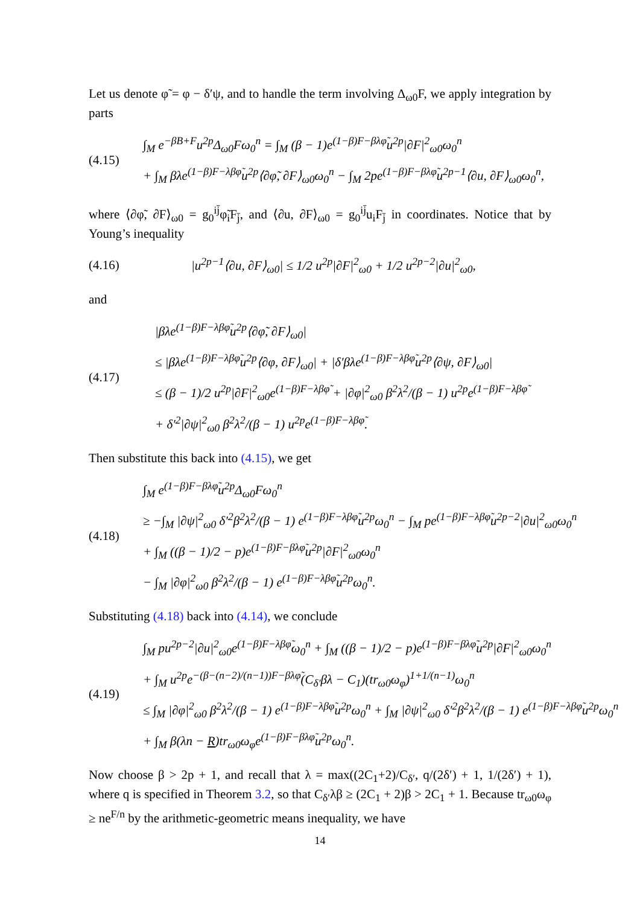Let us denote φ̃ = φ − δ′ψ, and to handle the term involving Δ<sub>ω0</sub>F, we apply integration by parts
(4.15)
∫<sub>M</sub> e<sup>−βB+F</sup>u<sup>2p</sup>Δ<sub>ω0</sub>Fω<sub>0</sub><sup>n</sup> = ∫<sub>M</sub> (β − 1)e<sup>(1−β)F−βλφ̃</sup>u<sup>2p</sup>|∂F|<sup>2</sup><sub>ω0</sub>ω<sub>0</sub><sup>n</sup>
+ ∫<sub>M</sub> βλe<sup>(1−β)F−λβφ̃</sup>u<sup>2p</sup>⟨∂φ̃, ∂F⟩<sub>ω0</sub>ω<sub>0</sub><sup>n</sup> − ∫<sub>M</sub> 2pe<sup>(1−β)F−βλφ̃</sup>u<sup>2p−1</sup>⟨∂u, ∂F⟩<sub>ω0</sub>ω<sub>0</sub><sup>n</sup>,
where ⟨∂φ̃, ∂F⟩<sub>ω0</sub> = g<sub>0</sub><sup>ij̄</sup>φ̃<sub>i</sub>F<sub>j̄</sub>, and ⟨∂u, ∂F⟩<sub>ω0</sub> = g<sub>0</sub><sup>ij̄</sup>u<sub>i</sub>F<sub>j̄</sub> in coordinates. Notice that by Young’s inequality
(4.16)
|u<sup>2p−1</sup>⟨∂u, ∂F⟩<sub>ω0</sub>| ≤ 1/2 u<sup>2p</sup>|∂F|<sup>2</sup><sub>ω0</sub> + 1/2 u<sup>2p−2</sup>|∂u|<sup>2</sup><sub>ω0</sub>,
and
(4.17)
|βλe<sup>(1−β)F−λβφ̃</sup>u<sup>2p</sup>⟨∂φ̃, ∂F⟩<sub>ω0</sub>|
≤ |βλe<sup>(1−β)F−λβφ̃</sup>u<sup>2p</sup>⟨∂φ, ∂F⟩<sub>ω0</sub>| + |δ′βλe<sup>(1−β)F−λβφ̃</sup>u<sup>2p</sup>⟨∂ψ, ∂F⟩<sub>ω0</sub>|
≤ (β − 1)/2 u<sup>2p</sup>|∂F|<sup>2</sup><sub>ω0</sub>e<sup>(1−β)F−λβφ̃</sup> + |∂φ|<sup>2</sup><sub>ω0</sub> β<sup>2</sup>λ<sup>2</sup>/(β − 1) u<sup>2p</sup>e<sup>(1−β)F−λβφ̃</sup>
+ δ′<sup>2</sup>|∂ψ|<sup>2</sup><sub>ω0</sub> β<sup>2</sup>λ<sup>2</sup>/(β − 1) u<sup>2p</sup>e<sup>(1−β)F−λβφ̃</sup>.
Then substitute this back into (4.15), we get
(4.18)
∫<sub>M</sub> e<sup>(1−β)F−βλφ̃</sup>u<sup>2p</sup>Δ<sub>ω0</sub>Fω<sub>0</sub><sup>n</sup>
≥ −∫<sub>M</sub> |∂ψ|<sup>2</sup><sub>ω0</sub> δ′<sup>2</sup>β<sup>2</sup>λ<sup>2</sup>/(β − 1) e<sup>(1−β)F−λβφ̃</sup>u<sup>2p</sup>ω<sub>0</sub><sup>n</sup> − ∫<sub>M</sub> pe<sup>(1−β)F−λβφ̃</sup>u<sup>2p−2</sup>|∂u|<sup>2</sup><sub>ω0</sub>ω<sub>0</sub><sup>n</sup>
+ ∫<sub>M</sub> ((β − 1)/2 − p)e<sup>(1−β)F−βλφ̃</sup>u<sup>2p</sup>|∂F|<sup>2</sup><sub>ω0</sub>ω<sub>0</sub><sup>n</sup>
− ∫<sub>M</sub> |∂φ|<sup>2</sup><sub>ω0</sub> β<sup>2</sup>λ<sup>2</sup>/(β − 1) e<sup>(1−β)F−λβφ̃</sup>u<sup>2p</sup>ω<sub>0</sub><sup>n</sup>.
Substituting (4.18) back into (4.14), we conclude
(4.19)
∫<sub>M</sub> pu<sup>2p−2</sup>|∂u|<sup>2</sup><sub>ω0</sub>e<sup>(1−β)F−λβφ̃</sup>ω<sub>0</sub><sup>n</sup> + ∫<sub>M</sub> ((β − 1)/2 − p)e<sup>(1−β)F−βλφ̃</sup>u<sup>2p</sup>|∂F|<sup>2</sup><sub>ω0</sub>ω<sub>0</sub><sup>n</sup>
+ ∫<sub>M</sub> u<sup>2p</sup>e<sup>−(β−(n−2)/(n−1))F−βλφ̃</sup>(C<sub>δ′</sub>βλ − C<sub>1</sub>)(tr<sub>ω0</sub>ω<sub>φ</sub>)<sup>1+1/(n−1)</sup>ω<sub>0</sub><sup>n</sup>
≤ ∫<sub>M</sub> |∂φ|<sup>2</sup><sub>ω0</sub> β<sup>2</sup>λ<sup>2</sup>/(β − 1) e<sup>(1−β)F−λβφ̃</sup>u<sup>2p</sup>ω<sub>0</sub><sup>n</sup> + ∫<sub>M</sub> |∂ψ|<sup>2</sup><sub>ω0</sub> δ′<sup>2</sup>β<sup>2</sup>λ<sup>2</sup>/(β − 1) e<sup>(1−β)F−λβφ̃</sup>u<sup>2p</sup>ω<sub>0</sub><sup>n</sup>
+ ∫<sub>M</sub> β(λn − R)tr<sub>ω0</sub>ω<sub>φ</sub>e<sup>(1−β)F−βλφ̃</sup>u<sup>2p</sup>ω<sub>0</sub><sup>n</sup>.
Now choose β > 2p + 1, and recall that λ = max((2C<sub>1</sub>+2)/C<sub>δ′</sub>, q/(2δ′) + 1, 1/(2δ′) + 1), where q is specified in Theorem 3.2, so that C<sub>δ′</sub>λβ ≥ (2C<sub>1</sub> + 2)β > 2C<sub>1</sub> + 1. Because tr<sub>ω0</sub>ω<sub>φ</sub> ≥ ne<sup>F/n</sup> by the arithmetic-geometric means inequality, we have
14